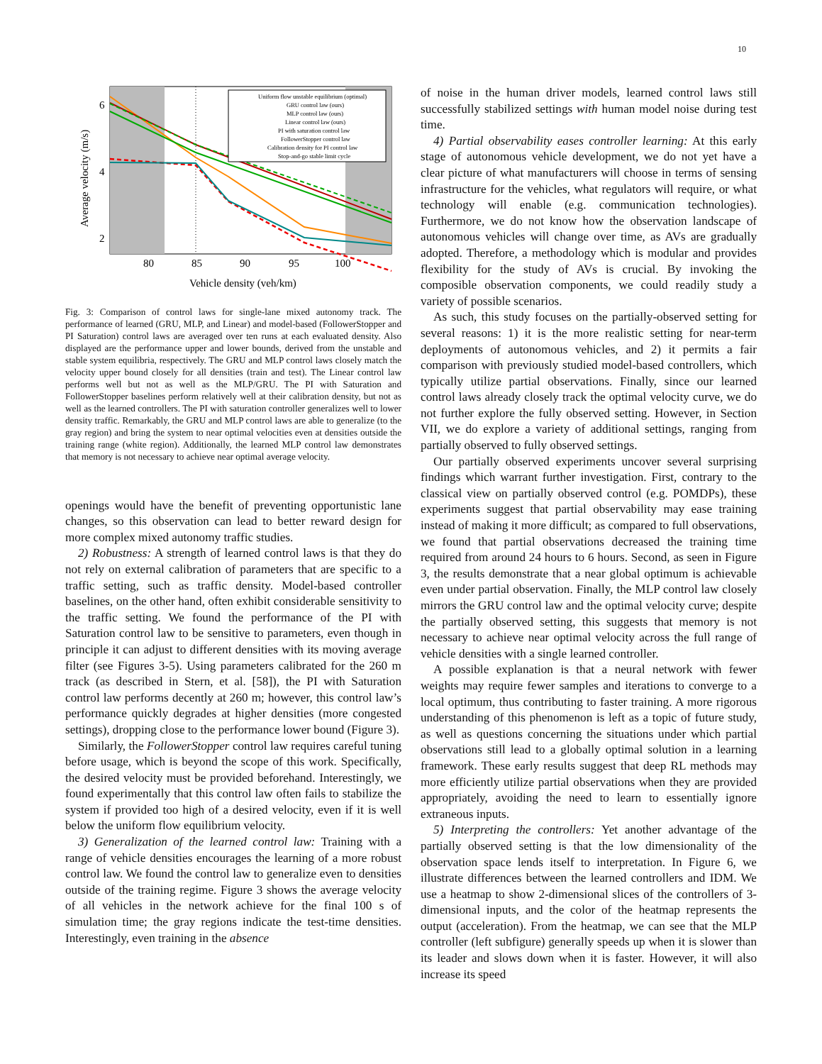10
Uniform flow unstable equilibrium (optimal)
GRU control law (ours)
MLP control law (ours)
Linear control law (ours)
PI with saturation control law
FollowerStopper control law
Calibration density for PI control law
Stop-and-go stable limit cycle
6
4
2
80
85
90
95
100
Vehicle density (veh/km)
Average velocity (m/s)
Fig. 3: Comparison of control laws for single-lane mixed autonomy track. The performance of learned (GRU, MLP, and Linear) and model-based (FollowerStopper and PI Saturation) control laws are averaged over ten runs at each evaluated density. Also displayed are the performance upper and lower bounds, derived from the unstable and stable system equilibria, respectively. The GRU and MLP control laws closely match the velocity upper bound closely for all densities (train and test). The Linear control law performs well but not as well as the MLP/GRU. The PI with Saturation and FollowerStopper baselines perform relatively well at their calibration density, but not as well as the learned controllers. The PI with saturation controller generalizes well to lower density traffic. Remarkably, the GRU and MLP control laws are able to generalize (to the gray region) and bring the system to near optimal velocities even at densities outside the training range (white region). Additionally, the learned MLP control law demonstrates that memory is not necessary to achieve near optimal average velocity.
openings would have the benefit of preventing opportunistic lane changes, so this observation can lead to better reward design for more complex mixed autonomy traffic studies.
2) Robustness: A strength of learned control laws is that they do not rely on external calibration of parameters that are specific to a traffic setting, such as traffic density. Model-based controller baselines, on the other hand, often exhibit considerable sensitivity to the traffic setting. We found the performance of the PI with Saturation control law to be sensitive to parameters, even though in principle it can adjust to different densities with its moving average filter (see Figures 3-5). Using parameters calibrated for the 260 m track (as described in Stern, et al. [58]), the PI with Saturation control law performs decently at 260 m; however, this control law’s performance quickly degrades at higher densities (more congested settings), dropping close to the performance lower bound (Figure 3).
Similarly, the FollowerStopper control law requires careful tuning before usage, which is beyond the scope of this work. Specifically, the desired velocity must be provided beforehand. Interestingly, we found experimentally that this control law often fails to stabilize the system if provided too high of a desired velocity, even if it is well below the uniform flow equilibrium velocity.
3) Generalization of the learned control law: Training with a range of vehicle densities encourages the learning of a more robust control law. We found the control law to generalize even to densities outside of the training regime. Figure 3 shows the average velocity of all vehicles in the network achieve for the final 100 s of simulation time; the gray regions indicate the test-time densities. Interestingly, even training in the absence
of noise in the human driver models, learned control laws still successfully stabilized settings with human model noise during test time.
4) Partial observability eases controller learning: At this early stage of autonomous vehicle development, we do not yet have a clear picture of what manufacturers will choose in terms of sensing infrastructure for the vehicles, what regulators will require, or what technology will enable (e.g. communication technologies). Furthermore, we do not know how the observation landscape of autonomous vehicles will change over time, as AVs are gradually adopted. Therefore, a methodology which is modular and provides flexibility for the study of AVs is crucial. By invoking the composible observation components, we could readily study a variety of possible scenarios.
As such, this study focuses on the partially-observed setting for several reasons: 1) it is the more realistic setting for near-term deployments of autonomous vehicles, and 2) it permits a fair comparison with previously studied model-based controllers, which typically utilize partial observations. Finally, since our learned control laws already closely track the optimal velocity curve, we do not further explore the fully observed setting. However, in Section VII, we do explore a variety of additional settings, ranging from partially observed to fully observed settings.
Our partially observed experiments uncover several surprising findings which warrant further investigation. First, contrary to the classical view on partially observed control (e.g. POMDPs), these experiments suggest that partial observability may ease training instead of making it more difficult; as compared to full observations, we found that partial observations decreased the training time required from around 24 hours to 6 hours. Second, as seen in Figure 3, the results demonstrate that a near global optimum is achievable even under partial observation. Finally, the MLP control law closely mirrors the GRU control law and the optimal velocity curve; despite the partially observed setting, this suggests that memory is not necessary to achieve near optimal velocity across the full range of vehicle densities with a single learned controller.
A possible explanation is that a neural network with fewer weights may require fewer samples and iterations to converge to a local optimum, thus contributing to faster training. A more rigorous understanding of this phenomenon is left as a topic of future study, as well as questions concerning the situations under which partial observations still lead to a globally optimal solution in a learning framework. These early results suggest that deep RL methods may more efficiently utilize partial observations when they are provided appropriately, avoiding the need to learn to essentially ignore extraneous inputs.
5) Interpreting the controllers: Yet another advantage of the partially observed setting is that the low dimensionality of the observation space lends itself to interpretation. In Figure 6, we illustrate differences between the learned controllers and IDM. We use a heatmap to show 2-dimensional slices of the controllers of 3-dimensional inputs, and the color of the heatmap represents the output (acceleration). From the heatmap, we can see that the MLP controller (left subfigure) generally speeds up when it is slower than its leader and slows down when it is faster. However, it will also increase its speed